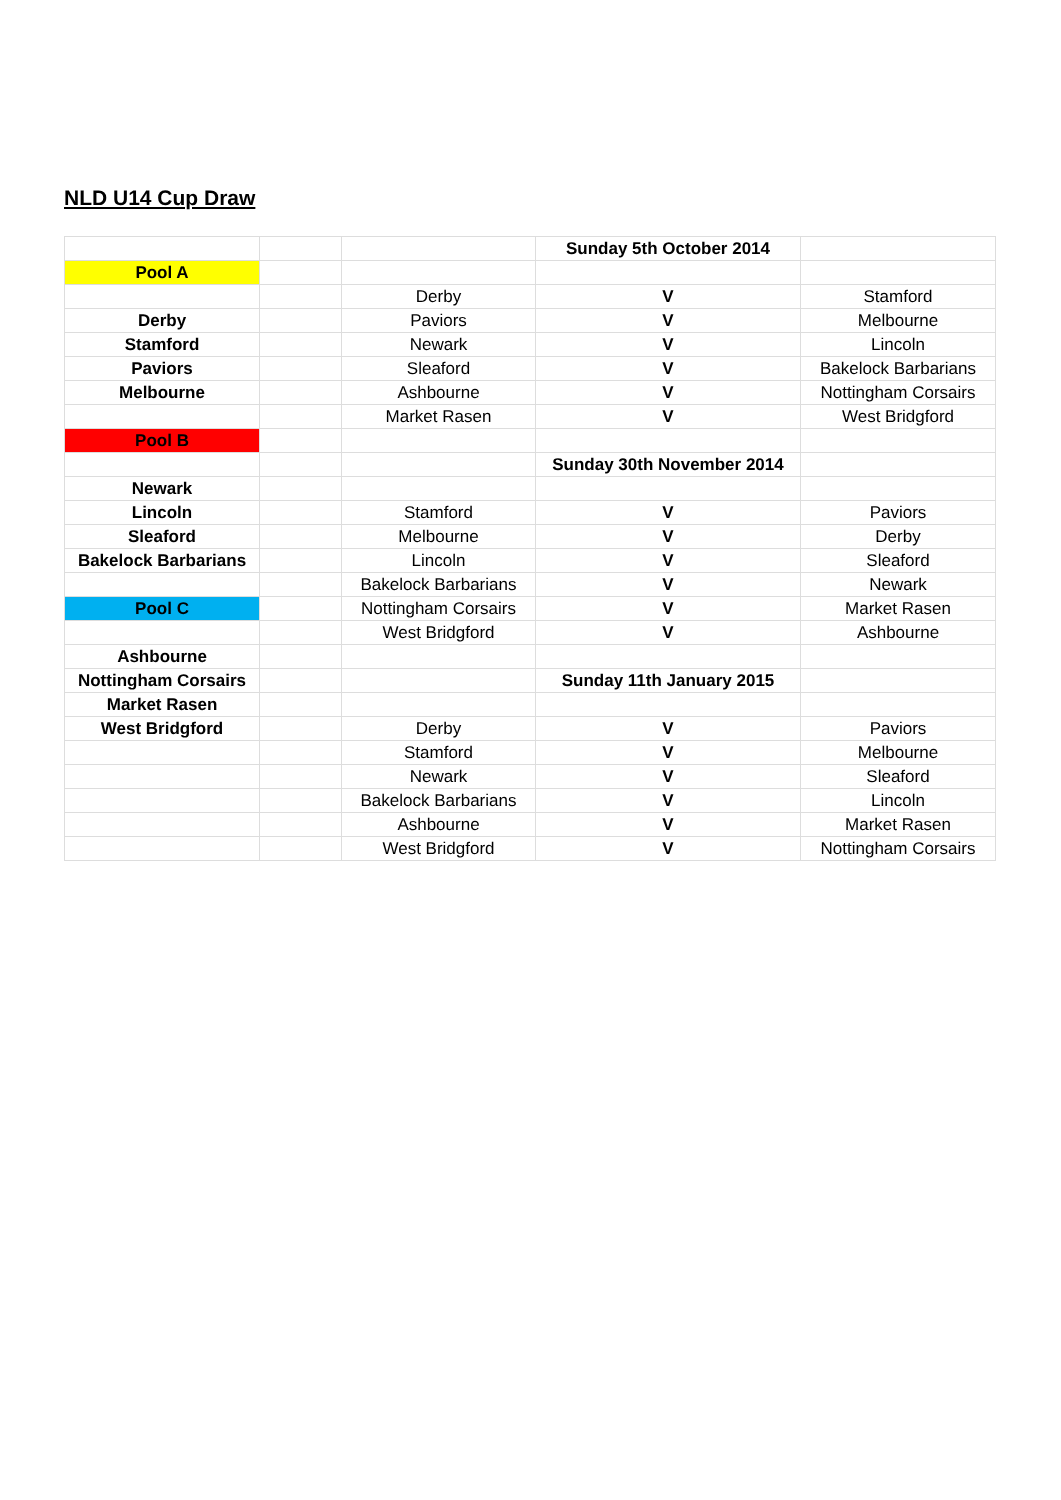NLD U14 Cup Draw
| | | | Sunday 5th October 2014 | |
| Pool A | | | | |
| | | Derby | V | Stamford |
| Derby | | Paviors | V | Melbourne |
| Stamford | | Newark | V | Lincoln |
| Paviors | | Sleaford | V | Bakelock Barbarians |
| Melbourne | | Ashbourne | V | Nottingham Corsairs |
| | | Market Rasen | V | West Bridgford |
| Pool B | | | | |
| | | | Sunday 30th November 2014 | |
| Newark | | | | |
| Lincoln | | Stamford | V | Paviors |
| Sleaford | | Melbourne | V | Derby |
| Bakelock Barbarians | | Lincoln | V | Sleaford |
| | | Bakelock Barbarians | V | Newark |
| Pool C | | Nottingham Corsairs | V | Market Rasen |
| | | West Bridgford | V | Ashbourne |
| Ashbourne | | | | |
| Nottingham Corsairs | | | Sunday 11th January 2015 | |
| Market Rasen | | | | |
| West Bridgford | | Derby | V | Paviors |
| | | Stamford | V | Melbourne |
| | | Newark | V | Sleaford |
| | | Bakelock Barbarians | V | Lincoln |
| | | Ashbourne | V | Market Rasen |
| | | West Bridgford | V | Nottingham Corsairs |